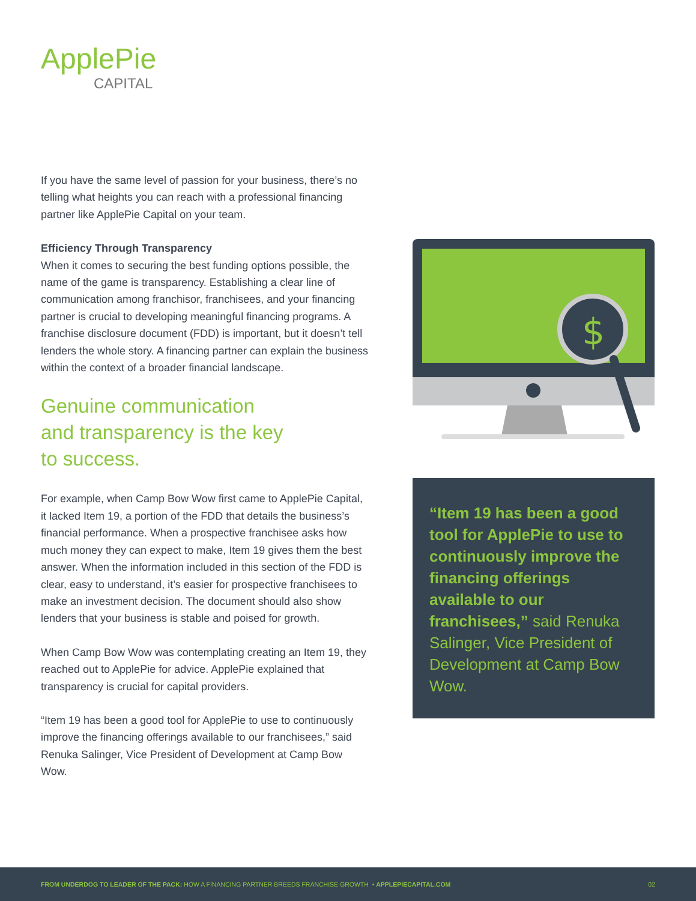ApplePie
CAPITAL
If you have the same level of passion for your business, there’s no telling what heights you can reach with a professional financing partner like ApplePie Capital on your team.
Efficiency Through Transparency
When it comes to securing the best funding options possible, the name of the game is transparency. Establishing a clear line of communication among franchisor, franchisees, and your financing partner is crucial to developing meaningful financing programs. A franchise disclosure document (FDD) is important, but it doesn’t tell lenders the whole story. A financing partner can explain the business within the context of a broader financial landscape.
Genuine communication
and transparency is the key
to success.
For example, when Camp Bow Wow first came to ApplePie Capital, it lacked Item 19, a portion of the FDD that details the business’s financial performance. When a prospective franchisee asks how much money they can expect to make, Item 19 gives them the best answer. When the information included in this section of the FDD is clear, easy to understand, it’s easier for prospective franchisees to make an investment decision. The document should also show lenders that your business is stable and poised for growth.
When Camp Bow Wow was contemplating creating an Item 19, they reached out to ApplePie for advice. ApplePie explained that transparency is crucial for capital providers.
“Item 19 has been a good tool for ApplePie to use to continuously improve the financing offerings available to our franchisees,” said Renuka Salinger, Vice President of Development at Camp Bow Wow.
$
“Item 19 has been a good tool for ApplePie to use to continuously improve the financing offerings available to our franchisees,” said Renuka Salinger, Vice President of Development at Camp Bow Wow.
FROM UNDERDOG TO LEADER OF THE PACK: HOW A FINANCING PARTNER BREEDS FRANCHISE GROWTH • APPLEPIECAPITAL.COM 02